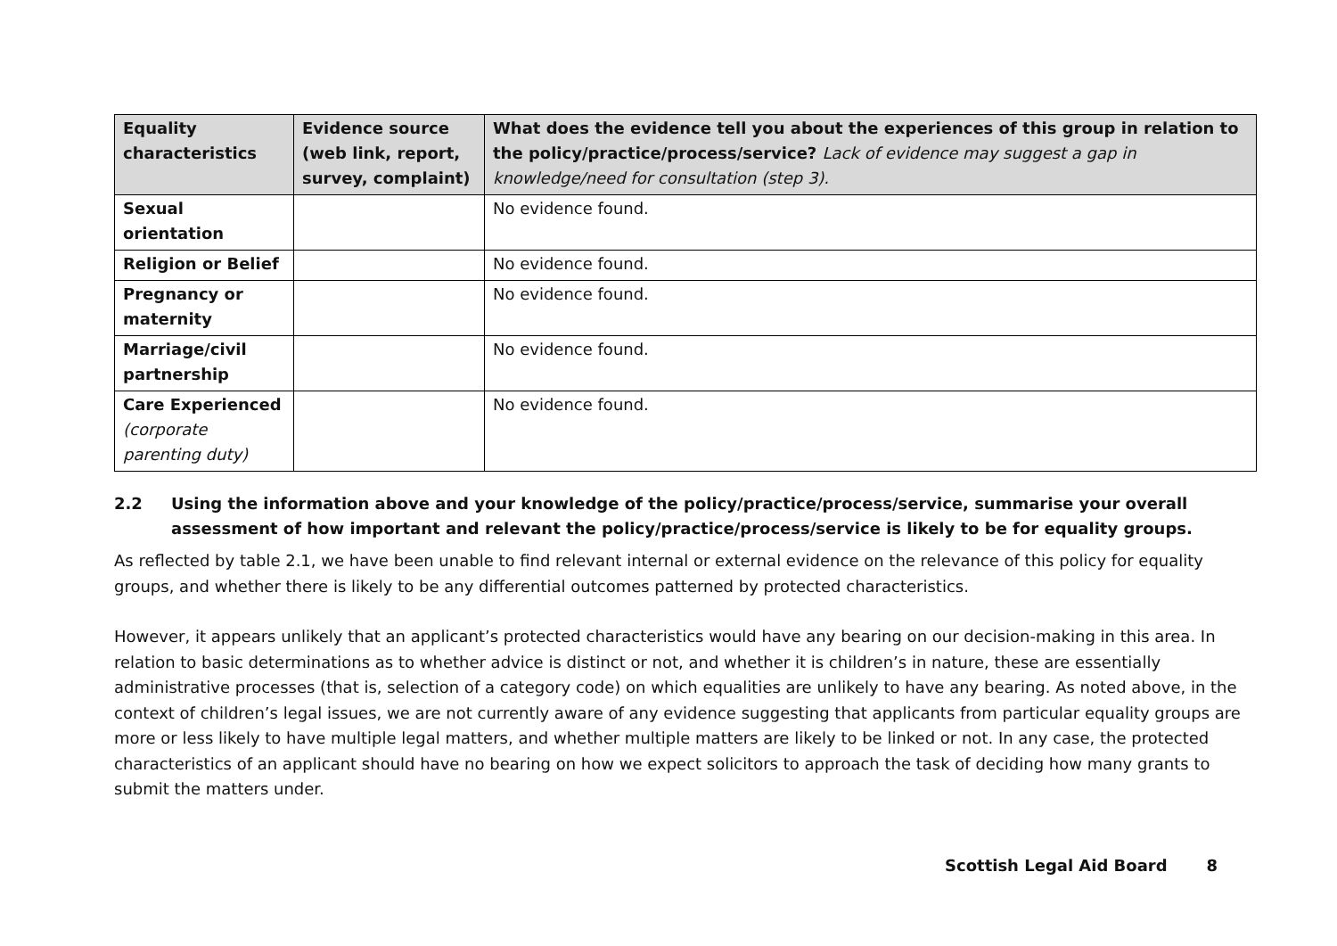| Equality characteristics | Evidence source (web link, report, survey, complaint) | What does the evidence tell you about the experiences of this group in relation to the policy/practice/process/service? Lack of evidence may suggest a gap in knowledge/need for consultation (step 3). |
| --- | --- | --- |
| Sexual orientation | | No evidence found. |
| Religion or Belief | | No evidence found. |
| Pregnancy or maternity | | No evidence found. |
| Marriage/civil partnership | | No evidence found. |
| Care Experienced (corporate parenting duty) | | No evidence found. |
2.2 Using the information above and your knowledge of the policy/practice/process/service, summarise your overall assessment of how important and relevant the policy/practice/process/service is likely to be for equality groups.
As reflected by table 2.1, we have been unable to find relevant internal or external evidence on the relevance of this policy for equality groups, and whether there is likely to be any differential outcomes patterned by protected characteristics.
However, it appears unlikely that an applicant’s protected characteristics would have any bearing on our decision-making in this area. In relation to basic determinations as to whether advice is distinct or not, and whether it is children’s in nature, these are essentially administrative processes (that is, selection of a category code) on which equalities are unlikely to have any bearing. As noted above, in the context of children’s legal issues, we are not currently aware of any evidence suggesting that applicants from particular equality groups are more or less likely to have multiple legal matters, and whether multiple matters are likely to be linked or not. In any case, the protected characteristics of an applicant should have no bearing on how we expect solicitors to approach the task of deciding how many grants to submit the matters under.
Scottish Legal Aid Board 8